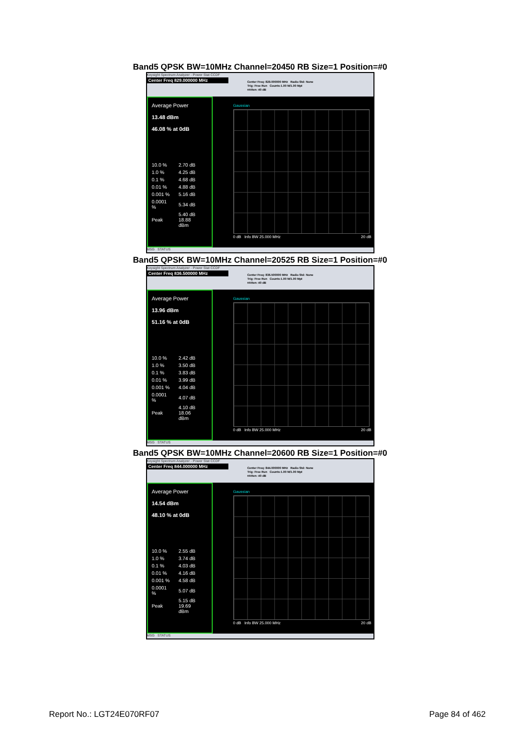Band5 QPSK BW=10MHz Channel=20450 RB Size=1 Position=#0
Keysight Spectrum Analyzer - Power Stat CCDF
Center Freq 829.000000 MHz
Center Freq: 829.000000 MHz Radio Std: None
Trig: Free Run Counts:1.00 M/1.00 Mpt
#Atten: 40 dB
Average Power
13.48 dBm
46.08 % at 0dB
| 10.0 % | 2.70 dB |
| 1.0 % | 4.25 dB |
| 0.1 % | 4.68 dB |
| 0.01 % | 4.88 dB |
| 0.001 % | 5.16 dB |
| 0.0001 % | 5.34 dB |
| Peak | 5.40 dB 18.88 dBm |
Gaussian
0 dB Info BW 25.000 MHz 20 dB
MSG STATUS
Band5 QPSK BW=10MHz Channel=20525 RB Size=1 Position=#0
Keysight Spectrum Analyzer - Power Stat CCDF
Center Freq 836.500000 MHz
Center Freq: 836.500000 MHz Radio Std: None
Trig: Free Run Counts:1.00 M/1.00 Mpt
#Atten: 40 dB
Average Power
13.96 dBm
51.16 % at 0dB
| 10.0 % | 2.42 dB |
| 1.0 % | 3.50 dB |
| 0.1 % | 3.83 dB |
| 0.01 % | 3.99 dB |
| 0.001 % | 4.04 dB |
| 0.0001 % | 4.07 dB |
| Peak | 4.10 dB 18.06 dBm |
Gaussian
0 dB Info BW 25.000 MHz 20 dB
MSG STATUS
Band5 QPSK BW=10MHz Channel=20600 RB Size=1 Position=#0
Keysight Spectrum Analyzer - Power Stat CCDF
Center Freq 844.000000 MHz
Center Freq: 844.000000 MHz Radio Std: None
Trig: Free Run Counts:1.00 M/1.00 Mpt
#Atten: 40 dB
Average Power
14.54 dBm
48.10 % at 0dB
| 10.0 % | 2.55 dB |
| 1.0 % | 3.74 dB |
| 0.1 % | 4.03 dB |
| 0.01 % | 4.16 dB |
| 0.001 % | 4.58 dB |
| 0.0001 % | 5.07 dB |
| Peak | 5.15 dB 19.69 dBm |
Gaussian
0 dB Info BW 25.000 MHz 20 dB
MSG STATUS
Report No.: LGT24E070RF07 Page 84 of 462